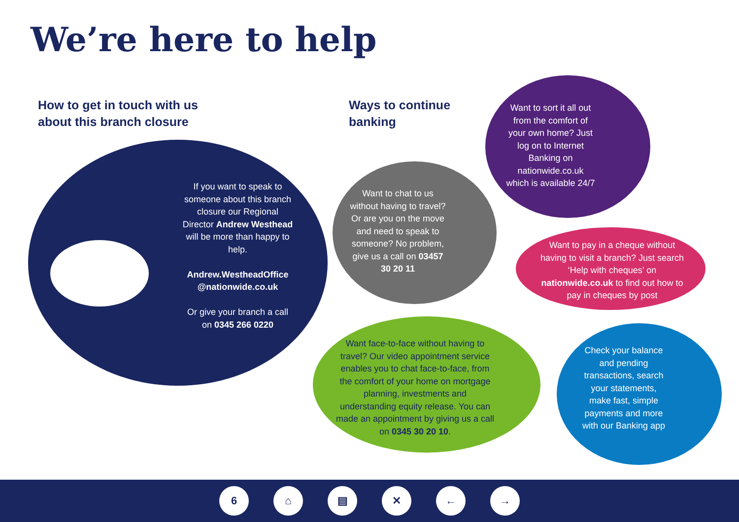We’re here to help
How to get in touch with us
about this branch closure
Ways to continue
banking
If you want to speak to someone about this branch closure our Regional Director Andrew Westhead will be more than happy to help.
Andrew.WestheadOffice @nationwide.co.uk
Or give your branch a call on 0345 266 0220
Want to chat to us without having to travel? Or are you on the move and need to speak to someone? No problem, give us a call on 03457 30 20 11
Want to sort it all out from the comfort of your own home? Just log on to Internet Banking on nationwide.co.uk which is available 24/7
Want to pay in a cheque without having to visit a branch? Just search ‘Help with cheques’ on nationwide.co.uk to find out how to pay in cheques by post
Want face-to-face without having to travel? Our video appointment service enables you to chat face-to-face, from the comfort of your home on mortgage planning, investments and understanding equity release. You can made an appointment by giving us a call on 0345 30 20 10.
Check your balance and pending transactions, search your statements, make fast, simple payments and more with our Banking app
6 ⌂ ▤ ✕ ← →